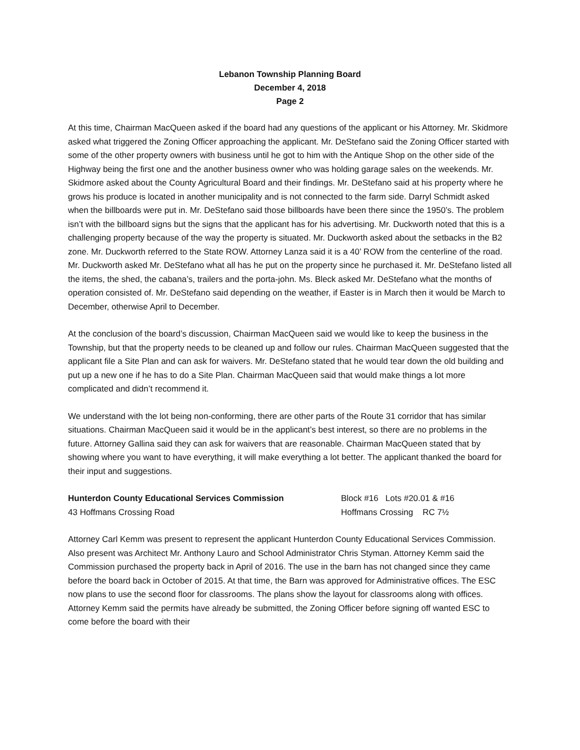Lebanon Township Planning Board
December 4, 2018
Page 2
At this time, Chairman MacQueen asked if the board had any questions of the applicant or his Attorney. Mr. Skidmore asked what triggered the Zoning Officer approaching the applicant. Mr. DeStefano said the Zoning Officer started with some of the other property owners with business until he got to him with the Antique Shop on the other side of the Highway being the first one and the another business owner who was holding garage sales on the weekends. Mr. Skidmore asked about the County Agricultural Board and their findings. Mr. DeStefano said at his property where he grows his produce is located in another municipality and is not connected to the farm side. Darryl Schmidt asked when the billboards were put in. Mr. DeStefano said those billboards have been there since the 1950’s. The problem isn’t with the billboard signs but the signs that the applicant has for his advertising. Mr. Duckworth noted that this is a challenging property because of the way the property is situated. Mr. Duckworth asked about the setbacks in the B2 zone. Mr. Duckworth referred to the State ROW. Attorney Lanza said it is a 40’ ROW from the centerline of the road. Mr. Duckworth asked Mr. DeStefano what all has he put on the property since he purchased it. Mr. DeStefano listed all the items, the shed, the cabana’s, trailers and the porta-john. Ms. Bleck asked Mr. DeStefano what the months of operation consisted of. Mr. DeStefano said depending on the weather, if Easter is in March then it would be March to December, otherwise April to December.
At the conclusion of the board’s discussion, Chairman MacQueen said we would like to keep the business in the Township, but that the property needs to be cleaned up and follow our rules. Chairman MacQueen suggested that the applicant file a Site Plan and can ask for waivers. Mr. DeStefano stated that he would tear down the old building and put up a new one if he has to do a Site Plan. Chairman MacQueen said that would make things a lot more complicated and didn’t recommend it.
We understand with the lot being non-conforming, there are other parts of the Route 31 corridor that has similar situations. Chairman MacQueen said it would be in the applicant’s best interest, so there are no problems in the future. Attorney Gallina said they can ask for waivers that are reasonable. Chairman MacQueen stated that by showing where you want to have everything, it will make everything a lot better. The applicant thanked the board for their input and suggestions.
Hunterdon County Educational Services Commission Block #16 Lots #20.01 & #16
43 Hoffmans Crossing Road Hoffmans Crossing RC 7½
Attorney Carl Kemm was present to represent the applicant Hunterdon County Educational Services Commission. Also present was Architect Mr. Anthony Lauro and School Administrator Chris Styman. Attorney Kemm said the Commission purchased the property back in April of 2016. The use in the barn has not changed since they came before the board back in October of 2015. At that time, the Barn was approved for Administrative offices. The ESC now plans to use the second floor for classrooms. The plans show the layout for classrooms along with offices. Attorney Kemm said the permits have already be submitted, the Zoning Officer before signing off wanted ESC to come before the board with their